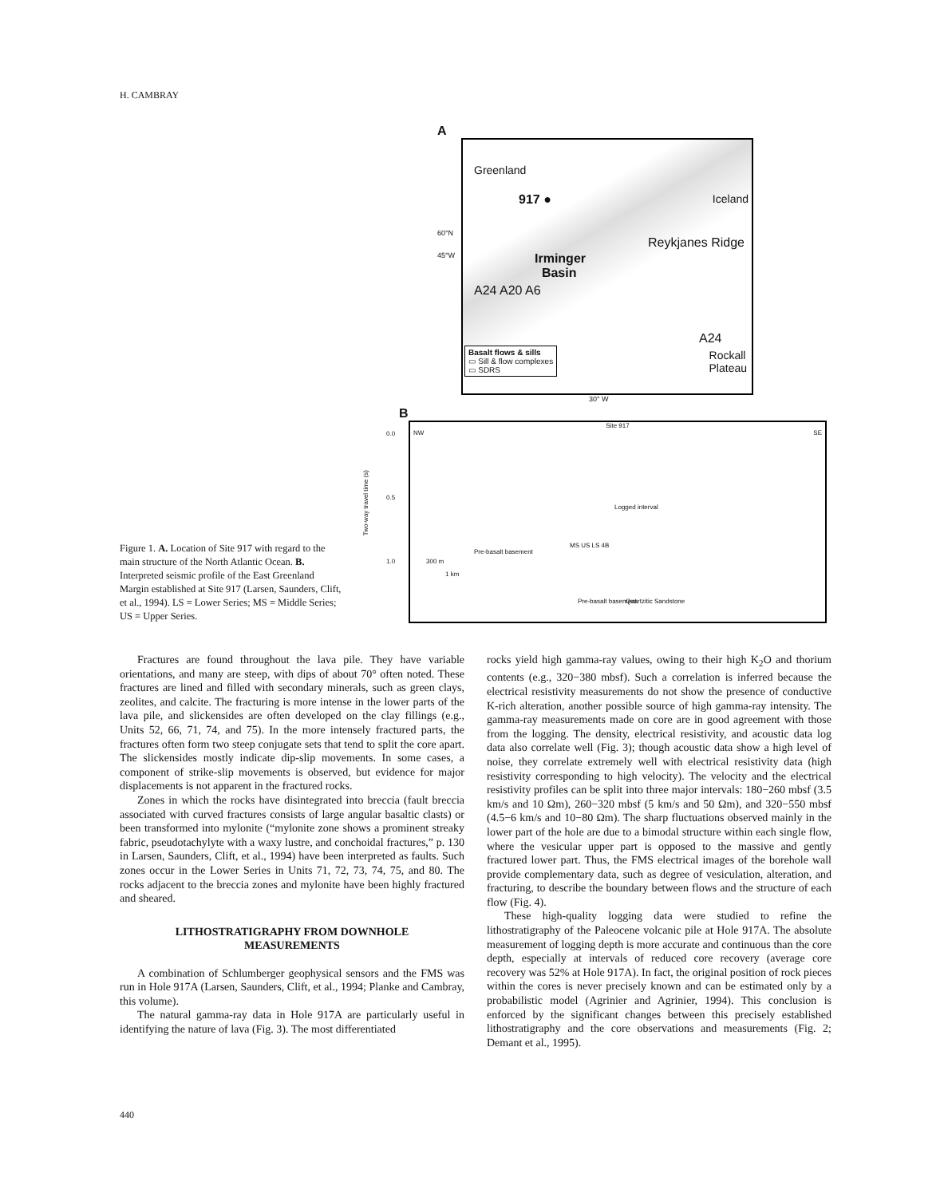H. CAMBRAY
Figure 1. A. Location of Site 917 with regard to the main structure of the North Atlantic Ocean. B. Interpreted seismic profile of the East Greenland Margin established at Site 917 (Larsen, Saunders, Clift, et al., 1994). LS = Lower Series; MS = Middle Series; US = Upper Series.
A
Greenland
917 ● Iceland
60°N
45°W
Irminger
Basin
Reykjanes Ridge
A24 A20 A6
A24
Rockall
Plateau
Basalt flows & sills
▭ Sill & flow complexes
▭ SDRS
30° W
B
Site 917
NW SE
Logged interval
Pre-basalt basement
Pre-basalt basement Quartzitic Sandstone
MS US LS 4B
1 km
300 m
0.0
0.5
1.0
Two-way travel time (s)
Fractures are found throughout the lava pile. They have variable orientations, and many are steep, with dips of about 70° often noted. These fractures are lined and filled with secondary minerals, such as green clays, zeolites, and calcite. The fracturing is more intense in the lower parts of the lava pile, and slickensides are often developed on the clay fillings (e.g., Units 52, 66, 71, 74, and 75). In the more intensely fractured parts, the fractures often form two steep conjugate sets that tend to split the core apart. The slickensides mostly indicate dip-slip movements. In some cases, a component of strike-slip movements is observed, but evidence for major displacements is not apparent in the fractured rocks.
Zones in which the rocks have disintegrated into breccia (fault breccia associated with curved fractures consists of large angular basaltic clasts) or been transformed into mylonite (“mylonite zone shows a prominent streaky fabric, pseudotachylyte with a waxy lustre, and conchoidal fractures,” p. 130 in Larsen, Saunders, Clift, et al., 1994) have been interpreted as faults. Such zones occur in the Lower Series in Units 71, 72, 73, 74, 75, and 80. The rocks adjacent to the breccia zones and mylonite have been highly fractured and sheared.
LITHOSTRATIGRAPHY FROM DOWNHOLE
MEASUREMENTS
A combination of Schlumberger geophysical sensors and the FMS was run in Hole 917A (Larsen, Saunders, Clift, et al., 1994; Planke and Cambray, this volume).
The natural gamma-ray data in Hole 917A are particularly useful in identifying the nature of lava (Fig. 3). The most differentiated
rocks yield high gamma-ray values, owing to their high K<sub>2</sub>O and thorium contents (e.g., 320−380 mbsf). Such a correlation is inferred because the electrical resistivity measurements do not show the presence of conductive K-rich alteration, another possible source of high gamma-ray intensity. The gamma-ray measurements made on core are in good agreement with those from the logging. The density, electrical resistivity, and acoustic data log data also correlate well (Fig. 3); though acoustic data show a high level of noise, they correlate extremely well with electrical resistivity data (high resistivity corresponding to high velocity). The velocity and the electrical resistivity profiles can be split into three major intervals: 180−260 mbsf (3.5 km/s and 10 Ωm), 260−320 mbsf (5 km/s and 50 Ωm), and 320−550 mbsf (4.5−6 km/s and 10−80 Ωm). The sharp fluctuations observed mainly in the lower part of the hole are due to a bimodal structure within each single flow, where the vesicular upper part is opposed to the massive and gently fractured lower part. Thus, the FMS electrical images of the borehole wall provide complementary data, such as degree of vesiculation, alteration, and fracturing, to describe the boundary between flows and the structure of each flow (Fig. 4).
These high-quality logging data were studied to refine the lithostratigraphy of the Paleocene volcanic pile at Hole 917A. The absolute measurement of logging depth is more accurate and continuous than the core depth, especially at intervals of reduced core recovery (average core recovery was 52% at Hole 917A). In fact, the original position of rock pieces within the cores is never precisely known and can be estimated only by a probabilistic model (Agrinier and Agrinier, 1994). This conclusion is enforced by the significant changes between this precisely established lithostratigraphy and the core observations and measurements (Fig. 2; Demant et al., 1995).
440